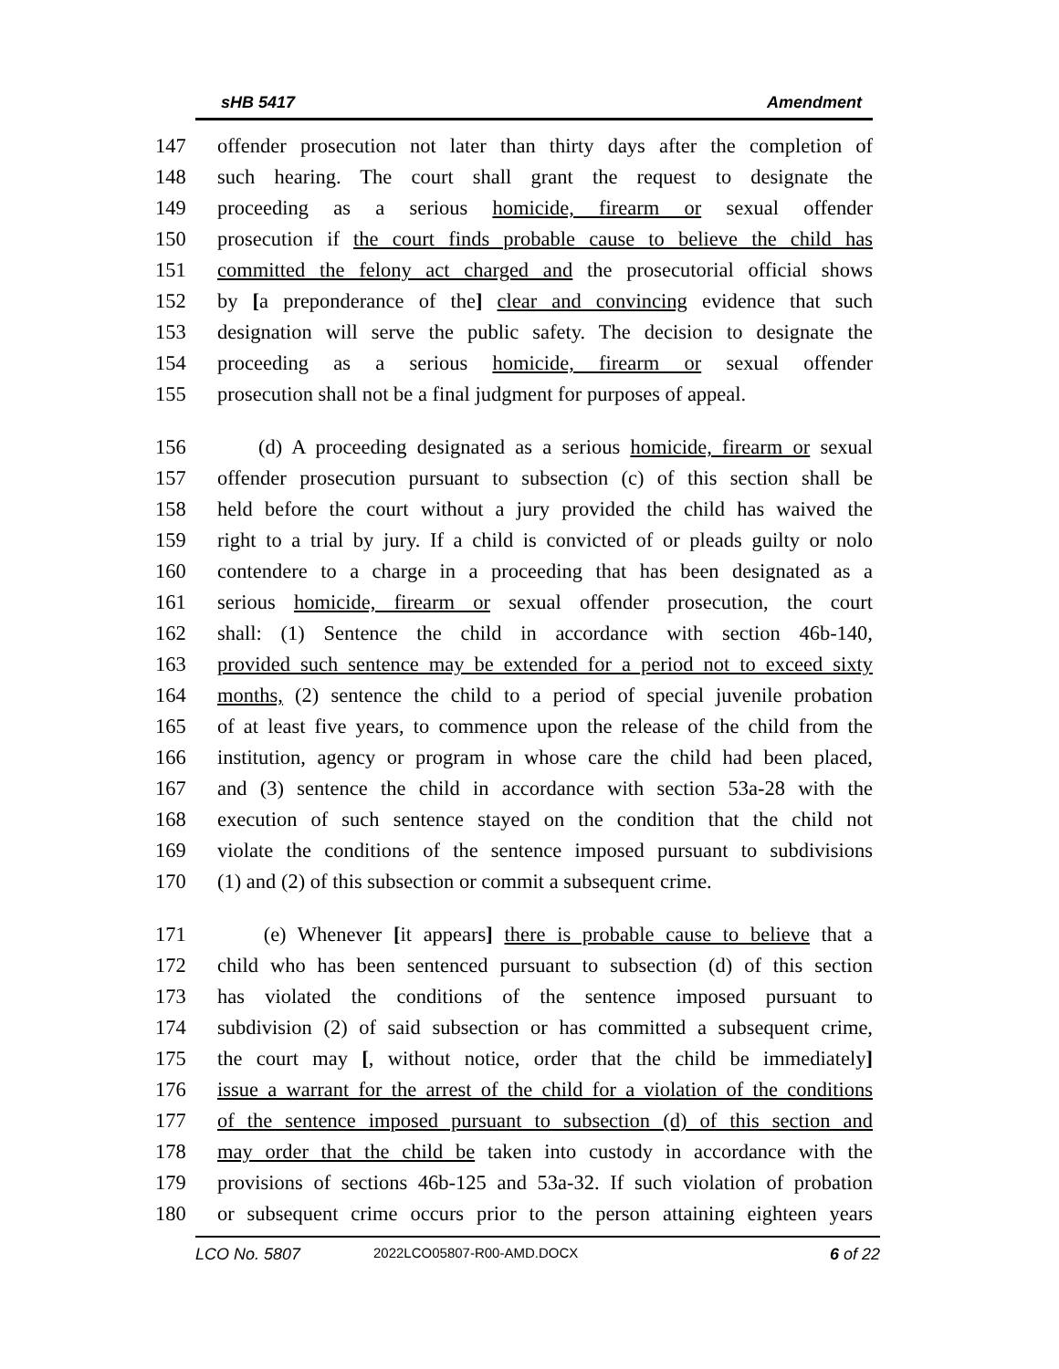sHB 5417 Amendment
147 offender prosecution not later than thirty days after the completion of
148 such hearing. The court shall grant the request to designate the
149 proceeding as a serious homicide, firearm or sexual offender
150 prosecution if the court finds probable cause to believe the child has
151 committed the felony act charged and the prosecutorial official shows
152 by [a preponderance of the] clear and convincing evidence that such
153 designation will serve the public safety. The decision to designate the
154 proceeding as a serious homicide, firearm or sexual offender
155 prosecution shall not be a final judgment for purposes of appeal.
156 (d) A proceeding designated as a serious homicide, firearm or sexual
157 offender prosecution pursuant to subsection (c) of this section shall be
158 held before the court without a jury provided the child has waived the
159 right to a trial by jury. If a child is convicted of or pleads guilty or nolo
160 contendere to a charge in a proceeding that has been designated as a
161 serious homicide, firearm or sexual offender prosecution, the court
162 shall: (1) Sentence the child in accordance with section 46b-140,
163 provided such sentence may be extended for a period not to exceed sixty
164 months, (2) sentence the child to a period of special juvenile probation
165 of at least five years, to commence upon the release of the child from the
166 institution, agency or program in whose care the child had been placed,
167 and (3) sentence the child in accordance with section 53a-28 with the
168 execution of such sentence stayed on the condition that the child not
169 violate the conditions of the sentence imposed pursuant to subdivisions
170 (1) and (2) of this subsection or commit a subsequent crime.
171 (e) Whenever [it appears] there is probable cause to believe that a
172 child who has been sentenced pursuant to subsection (d) of this section
173 has violated the conditions of the sentence imposed pursuant to
174 subdivision (2) of said subsection or has committed a subsequent crime,
175 the court may [, without notice, order that the child be immediately]
176 issue a warrant for the arrest of the child for a violation of the conditions
177 of the sentence imposed pursuant to subsection (d) of this section and
178 may order that the child be taken into custody in accordance with the
179 provisions of sections 46b-125 and 53a-32. If such violation of probation
180 or subsequent crime occurs prior to the person attaining eighteen years
LCO No. 5807 2022LCO05807-R00-AMD.DOCX 6 of 22